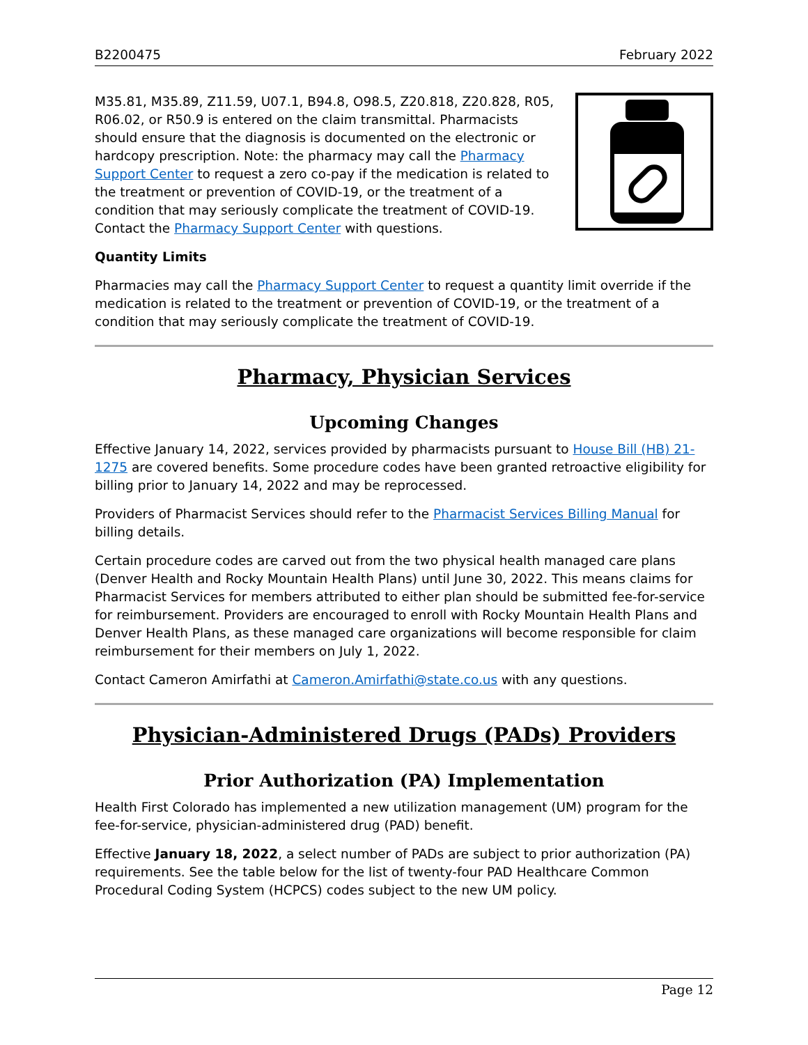B2200475 February 2022
M35.81, M35.89, Z11.59, U07.1, B94.8, O98.5, Z20.818, Z20.828, R05, R06.02, or R50.9 is entered on the claim transmittal. Pharmacists should ensure that the diagnosis is documented on the electronic or hardcopy prescription. Note: the pharmacy may call the Pharmacy Support Center to request a zero co-pay if the medication is related to the treatment or prevention of COVID-19, or the treatment of a condition that may seriously complicate the treatment of COVID-19. Contact the Pharmacy Support Center with questions.
Quantity Limits
Pharmacies may call the Pharmacy Support Center to request a quantity limit override if the medication is related to the treatment or prevention of COVID-19, or the treatment of a condition that may seriously complicate the treatment of COVID-19.
Pharmacy, Physician Services
Upcoming Changes
Effective January 14, 2022, services provided by pharmacists pursuant to House Bill (HB) 21-1275 are covered benefits. Some procedure codes have been granted retroactive eligibility for billing prior to January 14, 2022 and may be reprocessed.
Providers of Pharmacist Services should refer to the Pharmacist Services Billing Manual for billing details.
Certain procedure codes are carved out from the two physical health managed care plans (Denver Health and Rocky Mountain Health Plans) until June 30, 2022. This means claims for Pharmacist Services for members attributed to either plan should be submitted fee-for-service for reimbursement. Providers are encouraged to enroll with Rocky Mountain Health Plans and Denver Health Plans, as these managed care organizations will become responsible for claim reimbursement for their members on July 1, 2022.
Contact Cameron Amirfathi at Cameron.Amirfathi@state.co.us with any questions.
Physician-Administered Drugs (PADs) Providers
Prior Authorization (PA) Implementation
Health First Colorado has implemented a new utilization management (UM) program for the fee-for-service, physician-administered drug (PAD) benefit.
Effective January 18, 2022, a select number of PADs are subject to prior authorization (PA) requirements. See the table below for the list of twenty-four PAD Healthcare Common Procedural Coding System (HCPCS) codes subject to the new UM policy.
Page 12